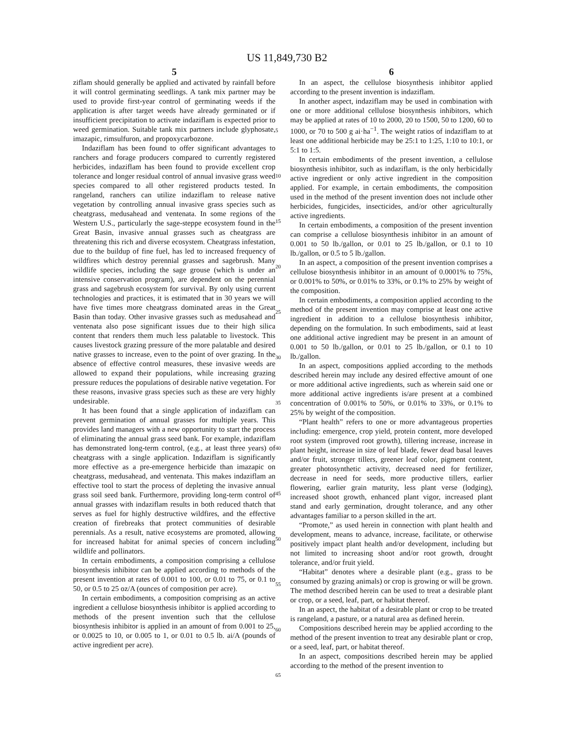US 11,849,730 B2
5
ziflam should generally be applied and activated by rainfall before it will control germinating seedlings. A tank mix partner may be used to provide first-year control of germinating weeds if the application is after target weeds have already germinated or if insufficient precipitation to activate indaziflam is expected prior to weed germination. Suitable tank mix partners include glyphosate, imazapic, rimsulfuron, and propoxycarbozone.
Indaziflam has been found to offer significant advantages to ranchers and forage producers compared to currently registered herbicides, indaziflam has been found to provide excellent crop tolerance and longer residual control of annual invasive grass weed species compared to all other registered products tested. In rangeland, ranchers can utilize indaziflam to release native vegetation by controlling annual invasive grass species such as cheatgrass, medusahead and ventenata. In some regions of the Western U.S., particularly the sage-steppe ecosystem found in the Great Basin, invasive annual grasses such as cheatgrass are threatening this rich and diverse ecosystem. Cheatgrass infestation, due to the buildup of fine fuel, has led to increased frequency of wildfires which destroy perennial grasses and sagebrush. Many wildlife species, including the sage grouse (which is under an intensive conservation program), are dependent on the perennial grass and sagebrush ecosystem for survival. By only using current technologies and practices, it is estimated that in 30 years we will have five times more cheatgrass dominated areas in the Great Basin than today. Other invasive grasses such as medusahead and ventenata also pose significant issues due to their high silica content that renders them much less palatable to livestock. This causes livestock grazing pressure of the more palatable and desired native grasses to increase, even to the point of over grazing. In the absence of effective control measures, these invasive weeds are allowed to expand their populations, while increasing grazing pressure reduces the populations of desirable native vegetation. For these reasons, invasive grass species such as these are very highly undesirable.
It has been found that a single application of indaziflam can prevent germination of annual grasses for multiple years. This provides land managers with a new opportunity to start the process of eliminating the annual grass seed bank. For example, indaziflam has demonstrated long-term control, (e.g., at least three years) of cheatgrass with a single application. Indaziflam is significantly more effective as a pre-emergence herbicide than imazapic on cheatgrass, medusahead, and ventenata. This makes indaziflam an effective tool to start the process of depleting the invasive annual grass soil seed bank. Furthermore, providing long-term control of annual grasses with indaziflam results in both reduced thatch that serves as fuel for highly destructive wildfires, and the effective creation of firebreaks that protect communities of desirable perennials. As a result, native ecosystems are promoted, allowing for increased habitat for animal species of concern including wildlife and pollinators.
In certain embodiments, a composition comprising a cellulose biosynthesis inhibitor can be applied according to methods of the present invention at rates of 0.001 to 100, or 0.01 to 75, or 0.1 to 50, or 0.5 to 25 oz/A (ounces of composition per acre).
In certain embodiments, a composition comprising as an active ingredient a cellulose biosynthesis inhibitor is applied according to methods of the present invention such that the cellulose biosynthesis inhibitor is applied in an amount of from 0.001 to 25, or 0.0025 to 10, or 0.005 to 1, or 0.01 to 0.5 lb. ai/A (pounds of active ingredient per acre).
5
10
15
20
25
30
35
40
45
50
55
60
65
6
In an aspect, the cellulose biosynthesis inhibitor applied according to the present invention is indaziflam.
In another aspect, indaziflam may be used in combination with one or more additional cellulose biosynthesis inhibitors, which may be applied at rates of 10 to 2000, 20 to 1500, 50 to 1200, 60 to 1000, or 70 to 500 g ai·ha<sup>−1</sup>. The weight ratios of indaziflam to at least one additional herbicide may be 25:1 to 1:25, 1:10 to 10:1, or 5:1 to 1:5.
In certain embodiments of the present invention, a cellulose biosynthesis inhibitor, such as indaziflam, is the only herbicidally active ingredient or only active ingredient in the composition applied. For example, in certain embodiments, the composition used in the method of the present invention does not include other herbicides, fungicides, insecticides, and/or other agriculturally active ingredients.
In certain embodiments, a composition of the present invention can comprise a cellulose biosynthesis inhibitor in an amount of 0.001 to 50 lb./gallon, or 0.01 to 25 lb./gallon, or 0.1 to 10 lb./gallon, or 0.5 to 5 lb./gallon.
In an aspect, a composition of the present invention comprises a cellulose biosynthesis inhibitor in an amount of 0.0001% to 75%, or 0.001% to 50%, or 0.01% to 33%, or 0.1% to 25% by weight of the composition.
In certain embodiments, a composition applied according to the method of the present invention may comprise at least one active ingredient in addition to a cellulose biosynthesis inhibitor, depending on the formulation. In such embodiments, said at least one additional active ingredient may be present in an amount of 0.001 to 50 lb./gallon, or 0.01 to 25 lb./gallon, or 0.1 to 10 lb./gallon.
In an aspect, compositions applied according to the methods described herein may include any desired effective amount of one or more additional active ingredients, such as wherein said one or more additional active ingredients is/are present at a combined concentration of 0.001% to 50%, or 0.01% to 33%, or 0.1% to 25% by weight of the composition.
“Plant health” refers to one or more advantageous properties including: emergence, crop yield, protein content, more developed root system (improved root growth), tillering increase, increase in plant height, increase in size of leaf blade, fewer dead basal leaves and/or fruit, stronger tillers, greener leaf color, pigment content, greater photosynthetic activity, decreased need for fertilizer, decrease in need for seeds, more productive tillers, earlier flowering, earlier grain maturity, less plant verse (lodging), increased shoot growth, enhanced plant vigor, increased plant stand and early germination, drought tolerance, and any other advantages familiar to a person skilled in the art.
“Promote,” as used herein in connection with plant health and development, means to advance, increase, facilitate, or otherwise positively impact plant health and/or development, including but not limited to increasing shoot and/or root growth, drought tolerance, and/or fruit yield.
“Habitat” denotes where a desirable plant (e.g., grass to be consumed by grazing animals) or crop is growing or will be grown. The method described herein can be used to treat a desirable plant or crop, or a seed, leaf, part, or habitat thereof.
In an aspect, the habitat of a desirable plant or crop to be treated is rangeland, a pasture, or a natural area as defined herein.
Compositions described herein may be applied according to the method of the present invention to treat any desirable plant or crop, or a seed, leaf, part, or habitat thereof.
In an aspect, compositions described herein may be applied according to the method of the present invention to